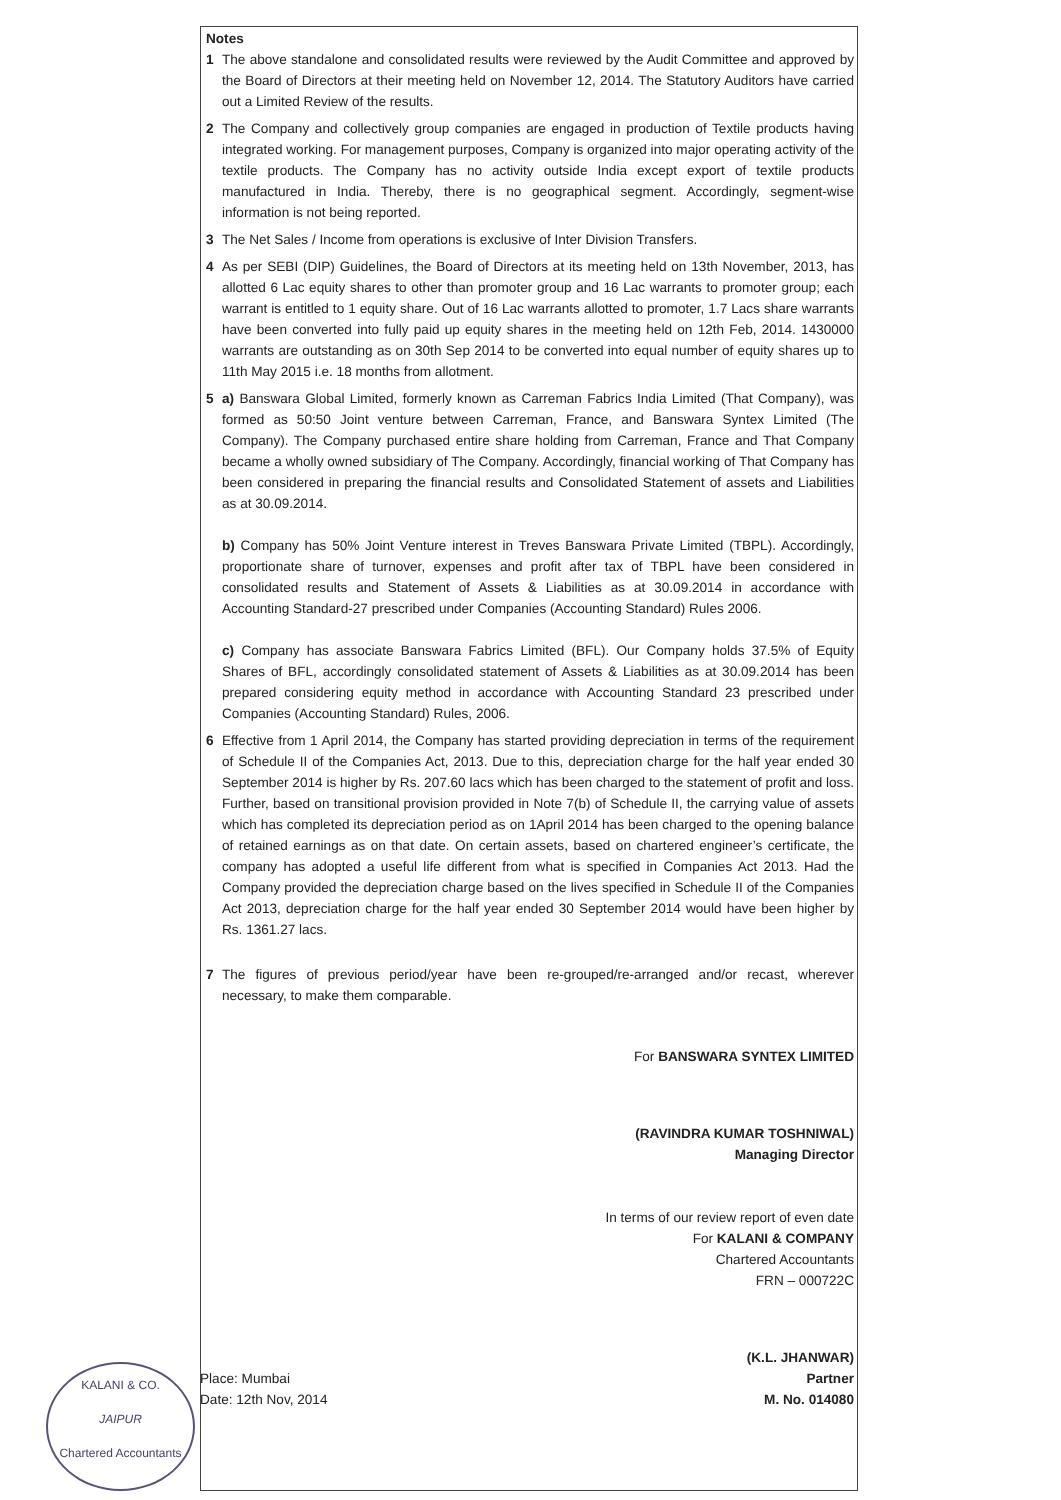Notes
1 The above standalone and consolidated results were reviewed by the Audit Committee and approved by the Board of Directors at their meeting held on November 12, 2014. The Statutory Auditors have carried out a Limited Review of the results.
2 The Company and collectively group companies are engaged in production of Textile products having integrated working. For management purposes, Company is organized into major operating activity of the textile products. The Company has no activity outside India except export of textile products manufactured in India. Thereby, there is no geographical segment. Accordingly, segment-wise information is not being reported.
3 The Net Sales / Income from operations is exclusive of Inter Division Transfers.
4 As per SEBI (DIP) Guidelines, the Board of Directors at its meeting held on 13th November, 2013, has allotted 6 Lac equity shares to other than promoter group and 16 Lac warrants to promoter group; each warrant is entitled to 1 equity share. Out of 16 Lac warrants allotted to promoter, 1.7 Lacs share warrants have been converted into fully paid up equity shares in the meeting held on 12th Feb, 2014. 1430000 warrants are outstanding as on 30th Sep 2014 to be converted into equal number of equity shares up to 11th May 2015 i.e. 18 months from allotment.
5 a) Banswara Global Limited, formerly known as Carreman Fabrics India Limited (That Company), was formed as 50:50 Joint venture between Carreman, France, and Banswara Syntex Limited (The Company). The Company purchased entire share holding from Carreman, France and That Company became a wholly owned subsidiary of The Company. Accordingly, financial working of That Company has been considered in preparing the financial results and Consolidated Statement of assets and Liabilities as at 30.09.2014.
b) Company has 50% Joint Venture interest in Treves Banswara Private Limited (TBPL). Accordingly, proportionate share of turnover, expenses and profit after tax of TBPL have been considered in consolidated results and Statement of Assets & Liabilities as at 30.09.2014 in accordance with Accounting Standard-27 prescribed under Companies (Accounting Standard) Rules 2006.
c) Company has associate Banswara Fabrics Limited (BFL). Our Company holds 37.5% of Equity Shares of BFL, accordingly consolidated statement of Assets & Liabilities as at 30.09.2014 has been prepared considering equity method in accordance with Accounting Standard 23 prescribed under Companies (Accounting Standard) Rules, 2006.
6 Effective from 1 April 2014, the Company has started providing depreciation in terms of the requirement of Schedule II of the Companies Act, 2013. Due to this, depreciation charge for the half year ended 30 September 2014 is higher by Rs. 207.60 lacs which has been charged to the statement of profit and loss. Further, based on transitional provision provided in Note 7(b) of Schedule II, the carrying value of assets which has completed its depreciation period as on 1April 2014 has been charged to the opening balance of retained earnings as on that date. On certain assets, based on chartered engineer’s certificate, the company has adopted a useful life different from what is specified in Companies Act 2013. Had the Company provided the depreciation charge based on the lives specified in Schedule II of the Companies Act 2013, depreciation charge for the half year ended 30 September 2014 would have been higher by Rs. 1361.27 lacs.
7 The figures of previous period/year have been re-grouped/re-arranged and/or recast, wherever necessary, to make them comparable.
For BANSWARA SYNTEX LIMITED
(RAVINDRA KUMAR TOSHNIWAL)
Managing Director
In terms of our review report of even date
For KALANI & COMPANY
Chartered Accountants
FRN – 000722C
Place: Mumbai
Date: 12th Nov, 2014
(K.L. JHANWAR)
Partner
M. No. 014080
KALANI & CO.
JAIPUR
Chartered Accountants